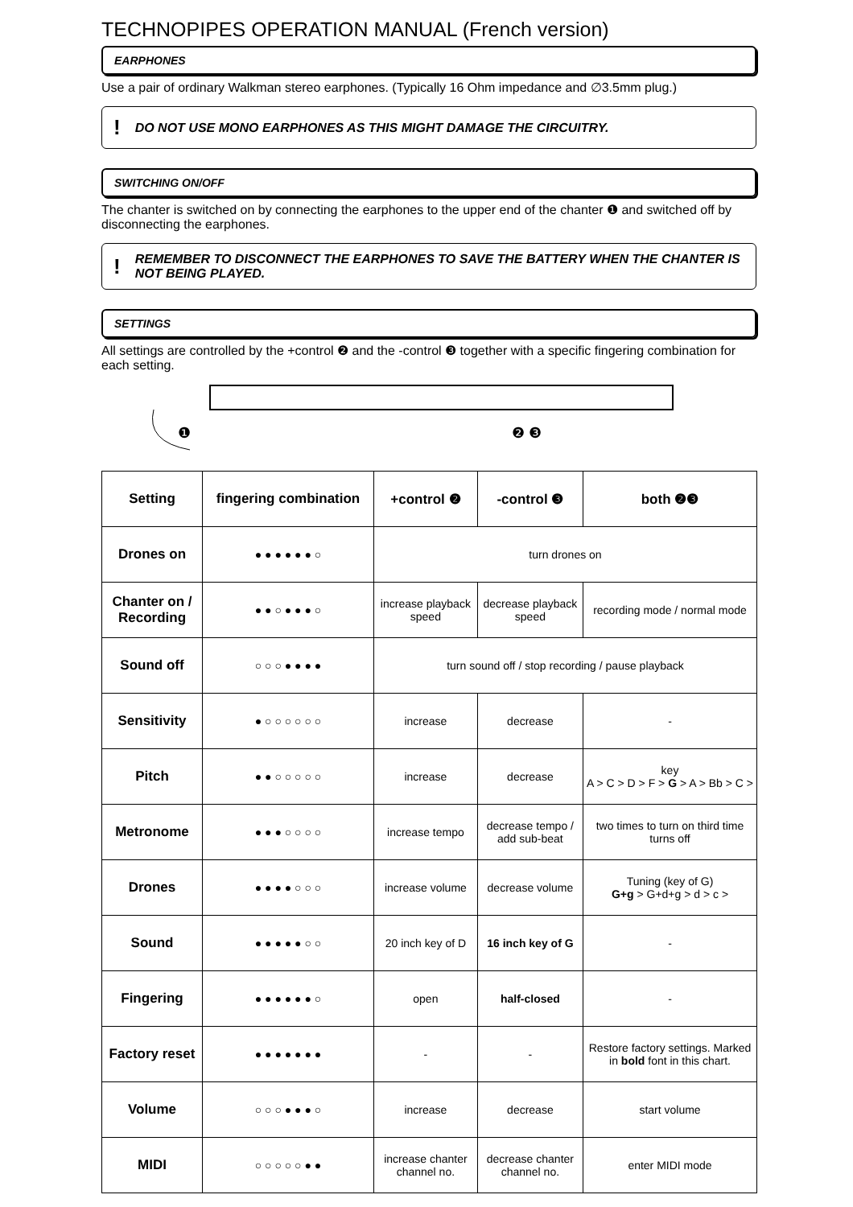TECHNOPIPES OPERATION MANUAL (French version)
EARPHONES
Use a pair of ordinary Walkman stereo earphones. (Typically 16 Ohm impedance and ∅3.5mm plug.)
! DO NOT USE MONO EARPHONES AS THIS MIGHT DAMAGE THE CIRCUITRY.
SWITCHING ON/OFF
The chanter is switched on by connecting the earphones to the upper end of the chanter ❶ and switched off by disconnecting the earphones.
! REMEMBER TO DISCONNECT THE EARPHONES TO SAVE THE BATTERY WHEN THE CHANTER IS NOT BEING PLAYED.
SETTINGS
All settings are controlled by the +control ❷ and the -control ❸ together with a specific fingering combination for each setting.
❶
❷ ❸
| Setting | fingering combination | +control ❷ | -control ❸ | both ❷❸ |
| --- | --- | --- | --- | --- |
| Drones on | ● ● ● ● ● ● ○ | turn drones on | | |
| Chanter on / Recording | ● ● ○ ● ● ● ○ | increase playback speed | decrease playback speed | recording mode / normal mode |
| Sound off | ○ ○ ○ ● ● ● ● | turn sound off / stop recording / pause playback | | |
| Sensitivity | ● ○ ○ ○ ○ ○ ○ | increase | decrease | - |
| Pitch | ● ● ○ ○ ○ ○ ○ | increase | decrease | key A > C > D > F > G > A > Bb > C > |
| Metronome | ● ● ● ○ ○ ○ ○ | increase tempo | decrease tempo / add sub-beat | two times to turn on third time turns off |
| Drones | ● ● ● ● ○ ○ ○ | increase volume | decrease volume | Tuning (key of G) G+g > G+d+g > d > c > |
| Sound | ● ● ● ● ● ○ ○ | 20 inch key of D | 16 inch key of G | - |
| Fingering | ● ● ● ● ● ● ○ | open | half-closed | - |
| Factory reset | ● ● ● ● ● ● ● | - | - | Restore factory settings. Marked in bold font in this chart. |
| Volume | ○ ○ ○ ● ● ● ○ | increase | decrease | start volume |
| MIDI | ○ ○ ○ ○ ○ ● ● | increase chanter channel no. | decrease chanter channel no. | enter MIDI mode |